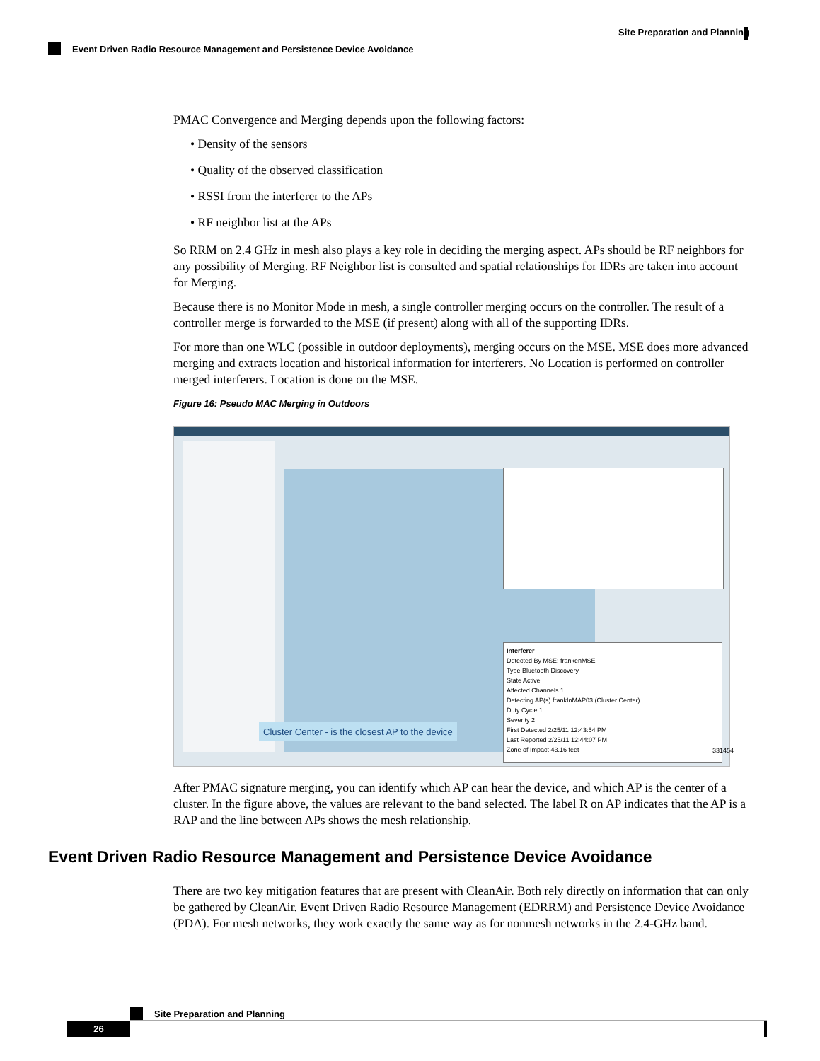Site Preparation and Planning
Event Driven Radio Resource Management and Persistence Device Avoidance
PMAC Convergence and Merging depends upon the following factors:
• Density of the sensors
• Quality of the observed classification
• RSSI from the interferer to the APs
• RF neighbor list at the APs
So RRM on 2.4 GHz in mesh also plays a key role in deciding the merging aspect. APs should be RF neighbors for any possibility of Merging. RF Neighbor list is consulted and spatial relationships for IDRs are taken into account for Merging.
Because there is no Monitor Mode in mesh, a single controller merging occurs on the controller. The result of a controller merge is forwarded to the MSE (if present) along with all of the supporting IDRs.
For more than one WLC (possible in outdoor deployments), merging occurs on the MSE. MSE does more advanced merging and extracts location and historical information for interferers. No Location is performed on controller merged interferers. Location is done on the MSE.
Figure 16: Pseudo MAC Merging in Outdoors
Interferer
Detected By MSE: frankenMSE
Type Bluetooth Discovery
State Active
Affected Channels 1
Detecting AP(s) frankInMAP03 (Cluster Center)
Duty Cycle 1
Severity 2
First Detected 2/25/11 12:43:54 PM
Last Reported 2/25/11 12:44:07 PM
Zone of Impact 43.16 feet
Cluster Center - is the closest AP to the device
331454
After PMAC signature merging, you can identify which AP can hear the device, and which AP is the center of a cluster. In the figure above, the values are relevant to the band selected. The label R on AP indicates that the AP is a RAP and the line between APs shows the mesh relationship.
Event Driven Radio Resource Management and Persistence Device Avoidance
There are two key mitigation features that are present with CleanAir. Both rely directly on information that can only be gathered by CleanAir. Event Driven Radio Resource Management (EDRRM) and Persistence Device Avoidance (PDA). For mesh networks, they work exactly the same way as for nonmesh networks in the 2.4-GHz band.
Site Preparation and Planning
26